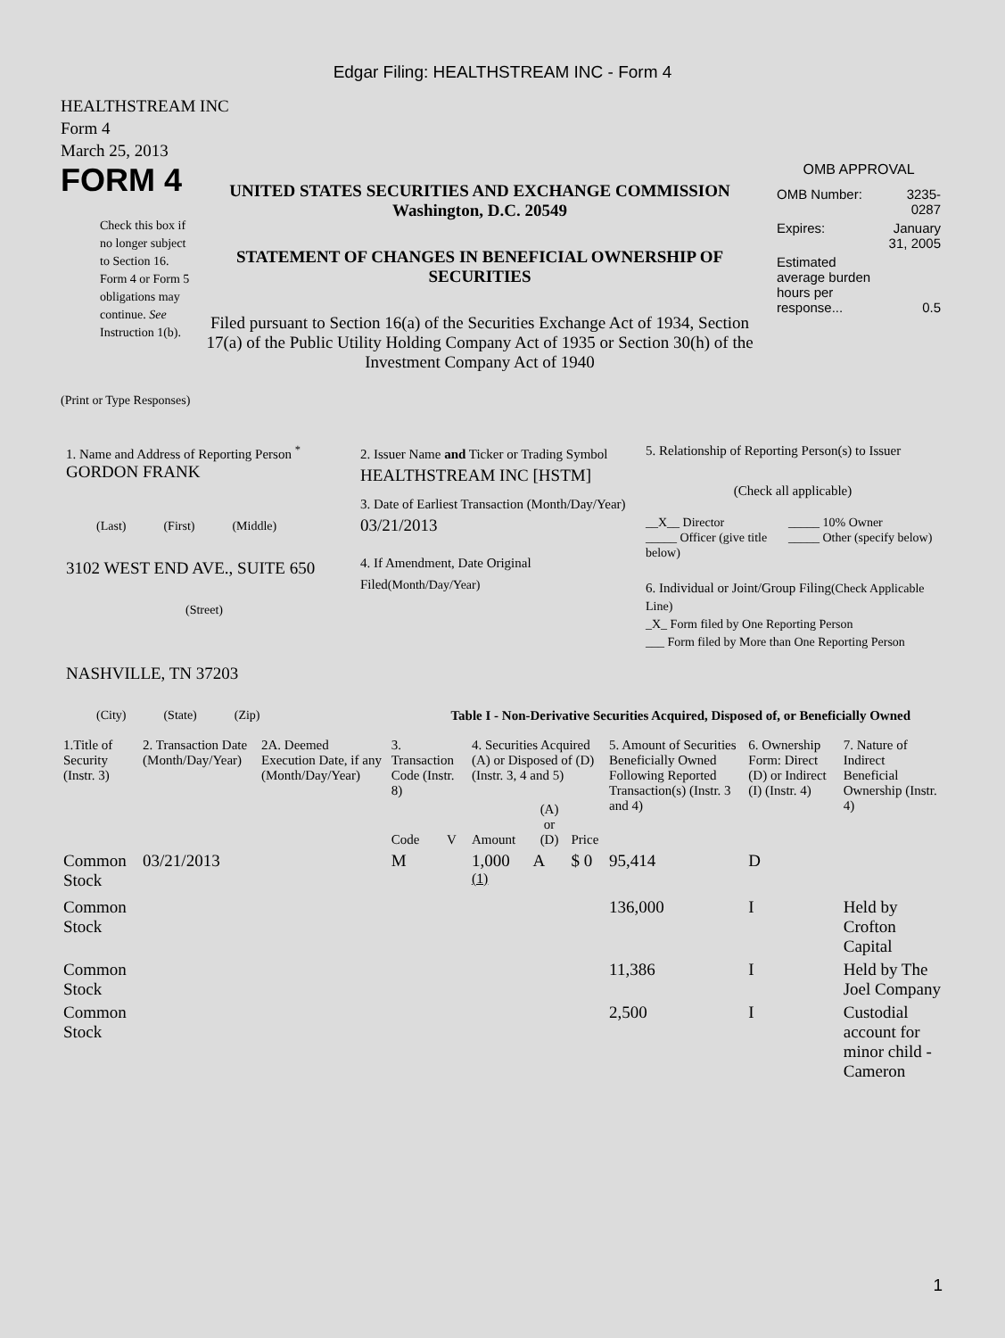Edgar Filing: HEALTHSTREAM INC - Form 4
HEALTHSTREAM INC
Form 4
March 25, 2013
FORM 4
Check this box if no longer subject to Section 16. Form 4 or Form 5 obligations may continue. See Instruction 1(b).
UNITED STATES SECURITIES AND EXCHANGE COMMISSION
Washington, D.C. 20549
STATEMENT OF CHANGES IN BENEFICIAL OWNERSHIP OF SECURITIES
Filed pursuant to Section 16(a) of the Securities Exchange Act of 1934, Section 17(a) of the Public Utility Holding Company Act of 1935 or Section 30(h) of the Investment Company Act of 1940
OMB APPROVAL
| OMB Number: | 3235-0287 |
| Expires: | January 31, 2005 |
| Estimated average burden hours per response... | 0.5 |
(Print or Type Responses)
1. Name and Address of Reporting Person <sup>*</sup>
GORDON FRANK
(Last) (First) (Middle)
3102 WEST END AVE., SUITE 650
(Street)
NASHVILLE, TN 37203
(City) (State) (Zip)
2. Issuer Name and Ticker or Trading Symbol
HEALTHSTREAM INC [HSTM]
3. Date of Earliest Transaction (Month/Day/Year)
03/21/2013
4. If Amendment, Date Original Filed(Month/Day/Year)
5. Relationship of Reporting Person(s) to Issuer
(Check all applicable)
__X__ Director
_____ Officer (give title below)
_____ 10% Owner
_____ Other (specify below)
6. Individual or Joint/Group Filing(Check Applicable Line)
_X_ Form filed by One Reporting Person
___ Form filed by More than One Reporting Person
Table I - Non-Derivative Securities Acquired, Disposed of, or Beneficially Owned
| 1.Title of Security (Instr. 3) | 2. Transaction Date (Month/Day/Year) | 2A. Deemed Execution Date, if any (Month/Day/Year) | 3. Transaction Code (Instr. 8) | | 4. Securities Acquired (A) or Disposed of (D) (Instr. 3, 4 and 5) | | | 5. Amount of Securities Beneficially Owned Following Reported Transaction(s) (Instr. 3 and 4) | 6. Ownership Form: Direct (D) or Indirect (I) (Instr. 4) | 7. Nature of Indirect Beneficial Ownership (Instr. 4) |
| --- | --- | --- | --- | --- | --- | --- | --- | --- | --- | --- |
| | | | Code | V | Amount | (A) or (D) | Price | | | |
| Common Stock | 03/21/2013 | | M | | 1,000 <sup>(1)</sup> | A | $ 0 | 95,414 | D | |
| Common Stock | | | | | | | | 136,000 | I | Held by Crofton Capital |
| Common Stock | | | | | | | | 11,386 | I | Held by The Joel Company |
| Common Stock | | | | | | | | 2,500 | I | Custodial account for minor child - Cameron |
1